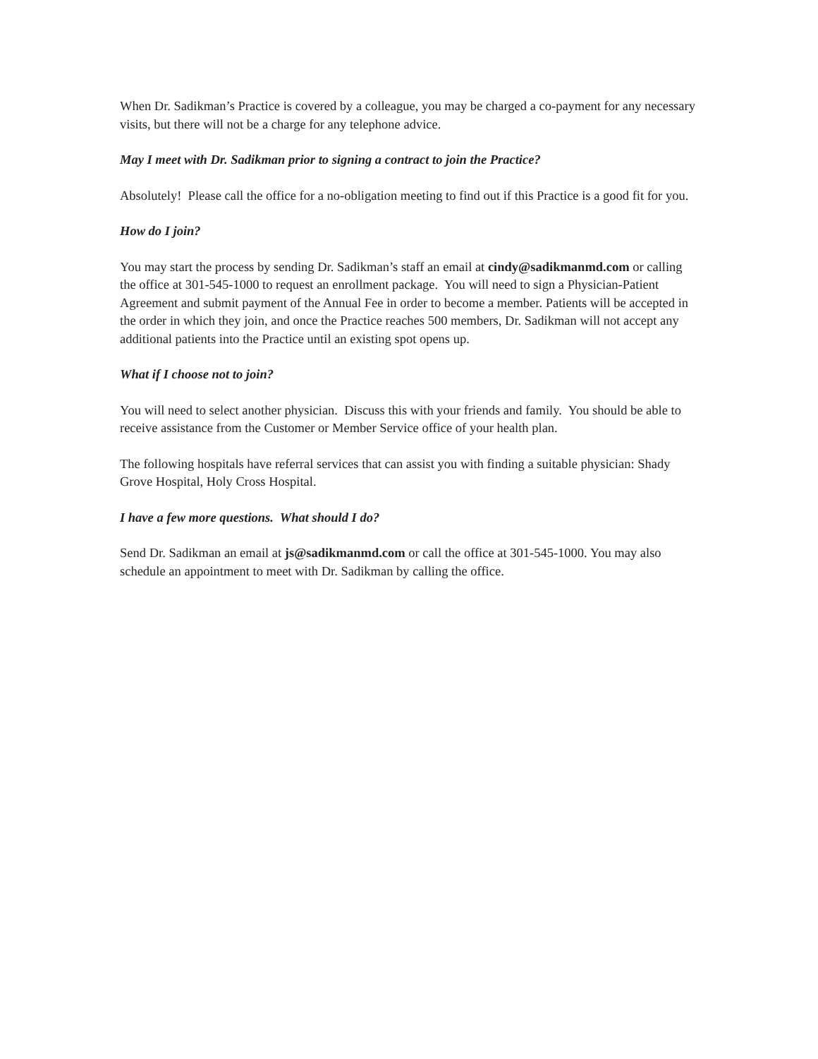When Dr. Sadikman’s Practice is covered by a colleague, you may be charged a co-payment for any necessary visits, but there will not be a charge for any telephone advice.
May I meet with Dr. Sadikman prior to signing a contract to join the Practice?
Absolutely! Please call the office for a no-obligation meeting to find out if this Practice is a good fit for you.
How do I join?
You may start the process by sending Dr. Sadikman’s staff an email at cindy@sadikmanmd.com or calling the office at 301-545-1000 to request an enrollment package. You will need to sign a Physician-Patient Agreement and submit payment of the Annual Fee in order to become a member. Patients will be accepted in the order in which they join, and once the Practice reaches 500 members, Dr. Sadikman will not accept any additional patients into the Practice until an existing spot opens up.
What if I choose not to join?
You will need to select another physician. Discuss this with your friends and family. You should be able to receive assistance from the Customer or Member Service office of your health plan.
The following hospitals have referral services that can assist you with finding a suitable physician: Shady Grove Hospital, Holy Cross Hospital.
I have a few more questions. What should I do?
Send Dr. Sadikman an email at js@sadikmanmd.com or call the office at 301-545-1000. You may also schedule an appointment to meet with Dr. Sadikman by calling the office.